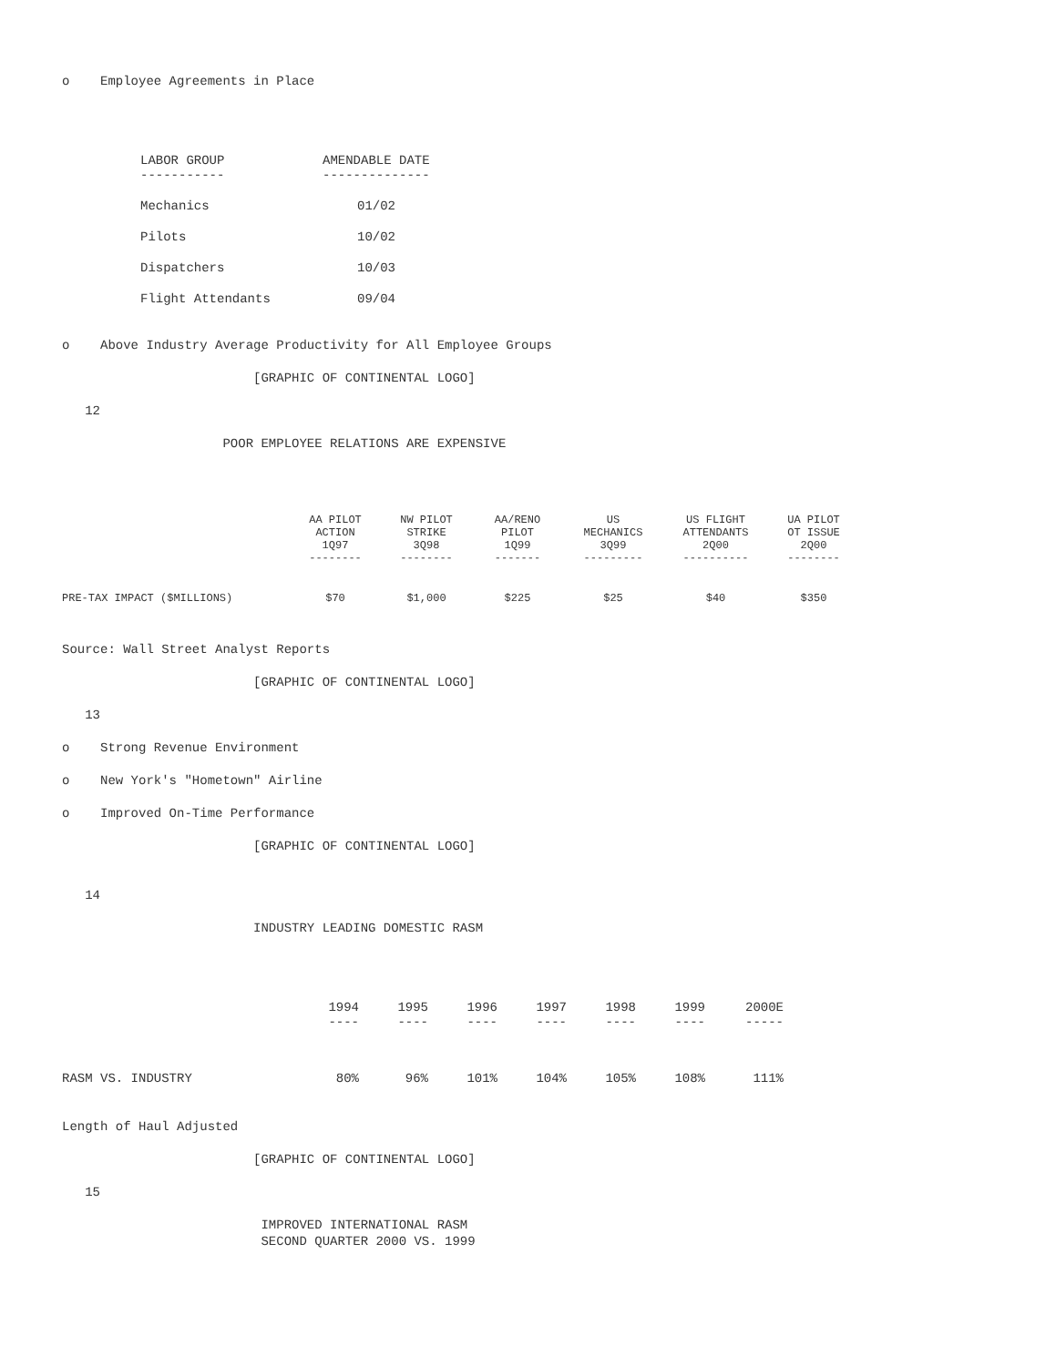o Employee Agreements in Place
| LABOR GROUP ----------- | AMENDABLE DATE -------------- |
| --- | --- |
| Mechanics | 01/02 |
| Pilots | 10/02 |
| Dispatchers | 10/03 |
| Flight Attendants | 09/04 |
o Above Industry Average Productivity for All Employee Groups
[GRAPHIC OF CONTINENTAL LOGO]
12
POOR EMPLOYEE RELATIONS ARE EXPENSIVE
| | AA PILOT ACTION 1Q97 -------- | NW PILOT STRIKE 3Q98 -------- | AA/RENO PILOT 1Q99 ------- | US MECHANICS 3Q99 --------- | US FLIGHT ATTENDANTS 2Q00 ---------- | UA PILOT OT ISSUE 2Q00 -------- |
| --- | --- | --- | --- | --- | --- | --- |
| PRE-TAX IMPACT ($MILLIONS) | $70 | $1,000 | $225 | $25 | $40 | $350 |
Source: Wall Street Analyst Reports
[GRAPHIC OF CONTINENTAL LOGO]
13
o Strong Revenue Environment
o New York's "Hometown" Airline
o Improved On-Time Performance
[GRAPHIC OF CONTINENTAL LOGO]
14
INDUSTRY LEADING DOMESTIC RASM
| | 1994 ---- | 1995 ---- | 1996 ---- | 1997 ---- | 1998 ---- | 1999 ---- | 2000E ----- |
| --- | --- | --- | --- | --- | --- | --- | --- |
| RASM VS. INDUSTRY | 80% | 96% | 101% | 104% | 105% | 108% | 111% |
Length of Haul Adjusted
[GRAPHIC OF CONTINENTAL LOGO]
15
IMPROVED INTERNATIONAL RASM SECOND QUARTER 2000 VS. 1999